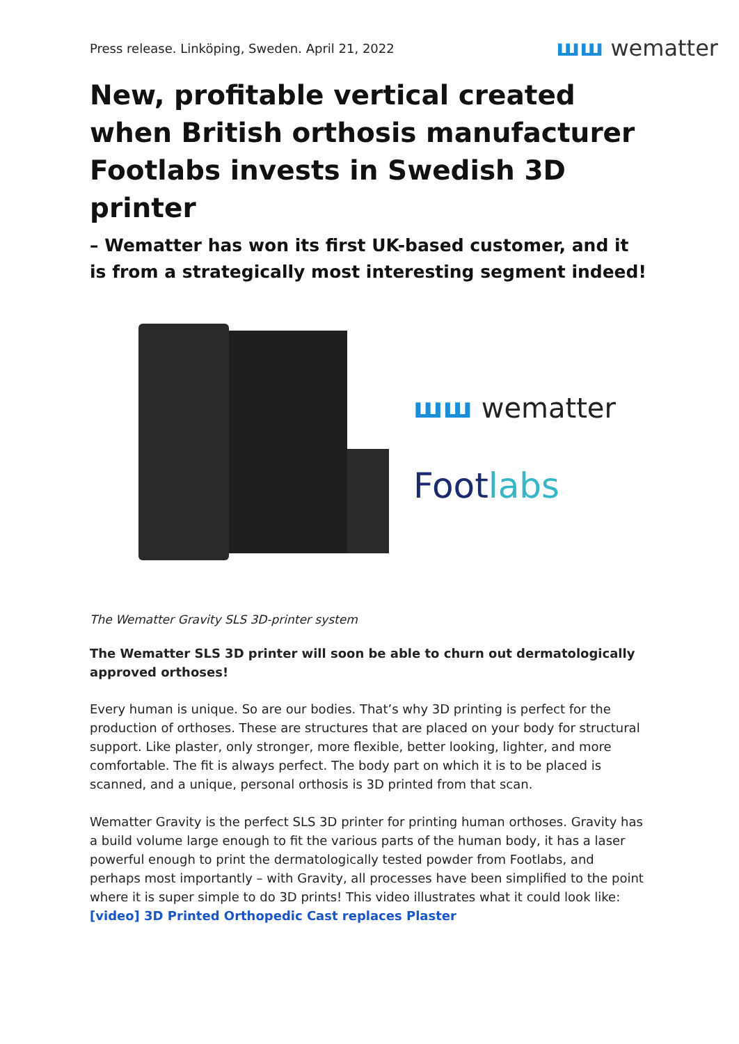Press release. Linköping, Sweden. April 21, 2022
ꟺꟺ wematter
New, profitable vertical created when British orthosis manufacturer Footlabs invests in Swedish 3D printer
– Wematter has won its first UK-based customer, and it is from a strategically most interesting segment indeed!
ꟺꟺ wematter
Footlabs
The Wematter Gravity SLS 3D-printer system
The Wematter SLS 3D printer will soon be able to churn out dermatologically approved orthoses!
Every human is unique. So are our bodies. That’s why 3D printing is perfect for the production of orthoses. These are structures that are placed on your body for structural support. Like plaster, only stronger, more flexible, better looking, lighter, and more comfortable. The fit is always perfect. The body part on which it is to be placed is scanned, and a unique, personal orthosis is 3D printed from that scan.
Wematter Gravity is the perfect SLS 3D printer for printing human orthoses. Gravity has a build volume large enough to fit the various parts of the human body, it has a laser powerful enough to print the dermatologically tested powder from Footlabs, and perhaps most importantly – with Gravity, all processes have been simplified to the point where it is super simple to do 3D prints! This video illustrates what it could look like:
[video] 3D Printed Orthopedic Cast replaces Plaster